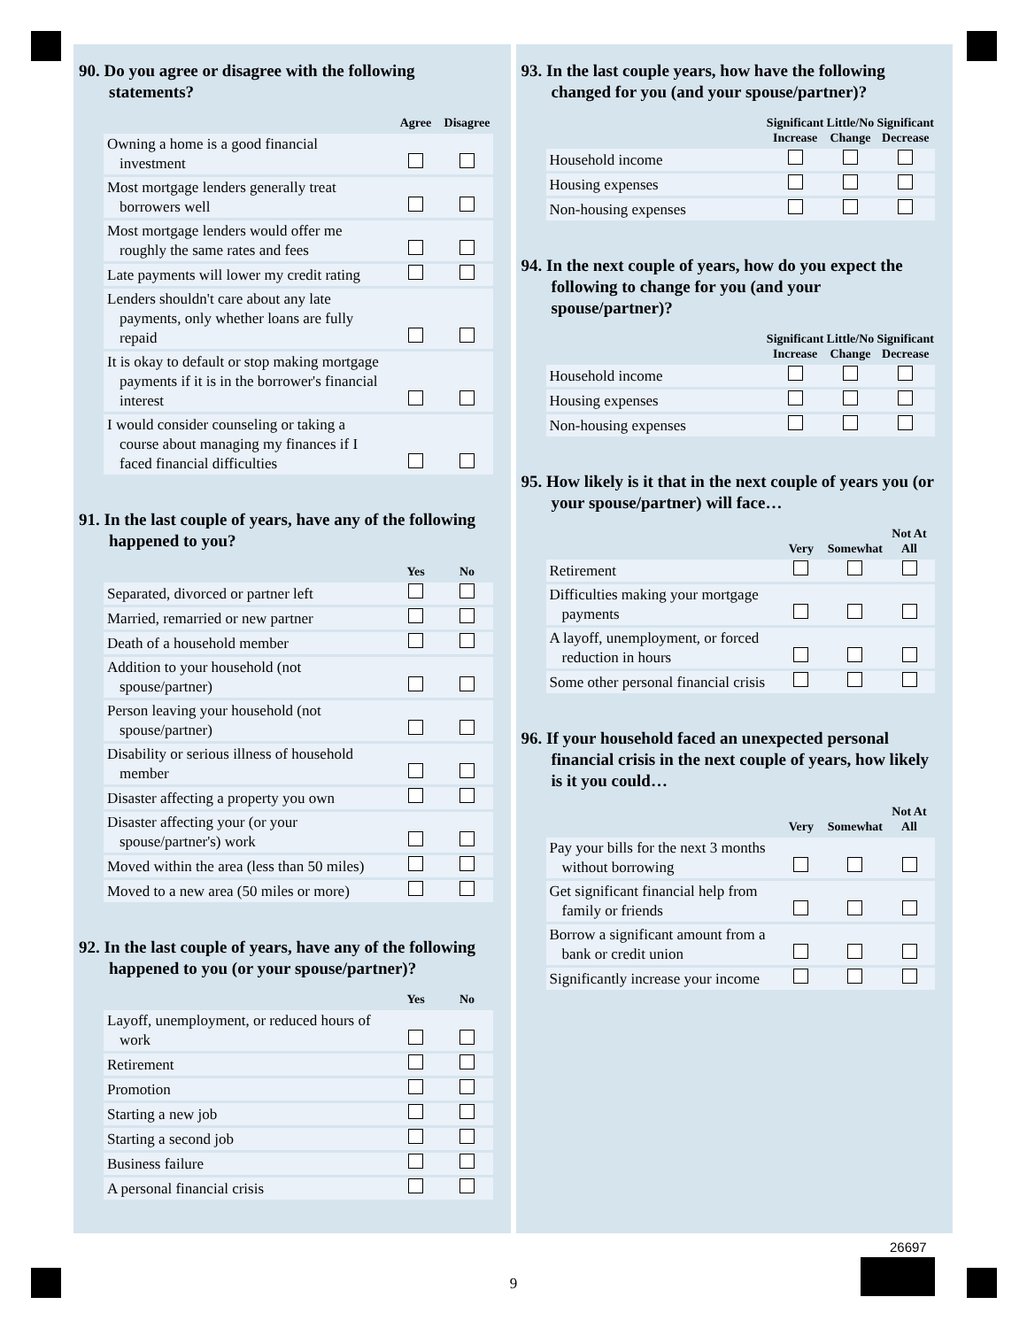90. Do you agree or disagree with the following statements?
| | Agree | Disagree |
| --- | --- | --- |
| Owning a home is a good financial investment | | |
| Most mortgage lenders generally treat borrowers well | | |
| Most mortgage lenders would offer me roughly the same rates and fees | | |
| Late payments will lower my credit rating | | |
| Lenders shouldn't care about any late payments, only whether loans are fully repaid | | |
| It is okay to default or stop making mortgage payments if it is in the borrower's financial interest | | |
| I would consider counseling or taking a course about managing my finances if I faced financial difficulties | | |
91. In the last couple of years, have any of the following happened to you?
| | Yes | No |
| --- | --- | --- |
| Separated, divorced or partner left | | |
| Married, remarried or new partner | | |
| Death of a household member | | |
| Addition to your household (not spouse/partner) | | |
| Person leaving your household (not spouse/partner) | | |
| Disability or serious illness of household member | | |
| Disaster affecting a property you own | | |
| Disaster affecting your (or your spouse/partner's) work | | |
| Moved within the area (less than 50 miles) | | |
| Moved to a new area (50 miles or more) | | |
92. In the last couple of years, have any of the following happened to you (or your spouse/partner)?
| | Yes | No |
| --- | --- | --- |
| Layoff, unemployment, or reduced hours of work | | |
| Retirement | | |
| Promotion | | |
| Starting a new job | | |
| Starting a second job | | |
| Business failure | | |
| A personal financial crisis | | |
93. In the last couple years, how have the following changed for you (and your spouse/partner)?
| | Significant Increase | Little/No Change | Significant Decrease |
| --- | --- | --- | --- |
| Household income | | | |
| Housing expenses | | | |
| Non-housing expenses | | | |
94. In the next couple of years, how do you expect the following to change for you (and your spouse/partner)?
| | Significant Increase | Little/No Change | Significant Decrease |
| --- | --- | --- | --- |
| Household income | | | |
| Housing expenses | | | |
| Non-housing expenses | | | |
95. How likely is it that in the next couple of years you (or your spouse/partner) will face…
| | Very | Somewhat | Not At All |
| --- | --- | --- | --- |
| Retirement | | | |
| Difficulties making your mortgage payments | | | |
| A layoff, unemployment, or forced reduction in hours | | | |
| Some other personal financial crisis | | | |
96. If your household faced an unexpected personal financial crisis in the next couple of years, how likely is it you could…
| | Very | Somewhat | Not At All |
| --- | --- | --- | --- |
| Pay your bills for the next 3 months without borrowing | | | |
| Get significant financial help from family or friends | | | |
| Borrow a significant amount from a bank or credit union | | | |
| Significantly increase your income | | | |
26697
9